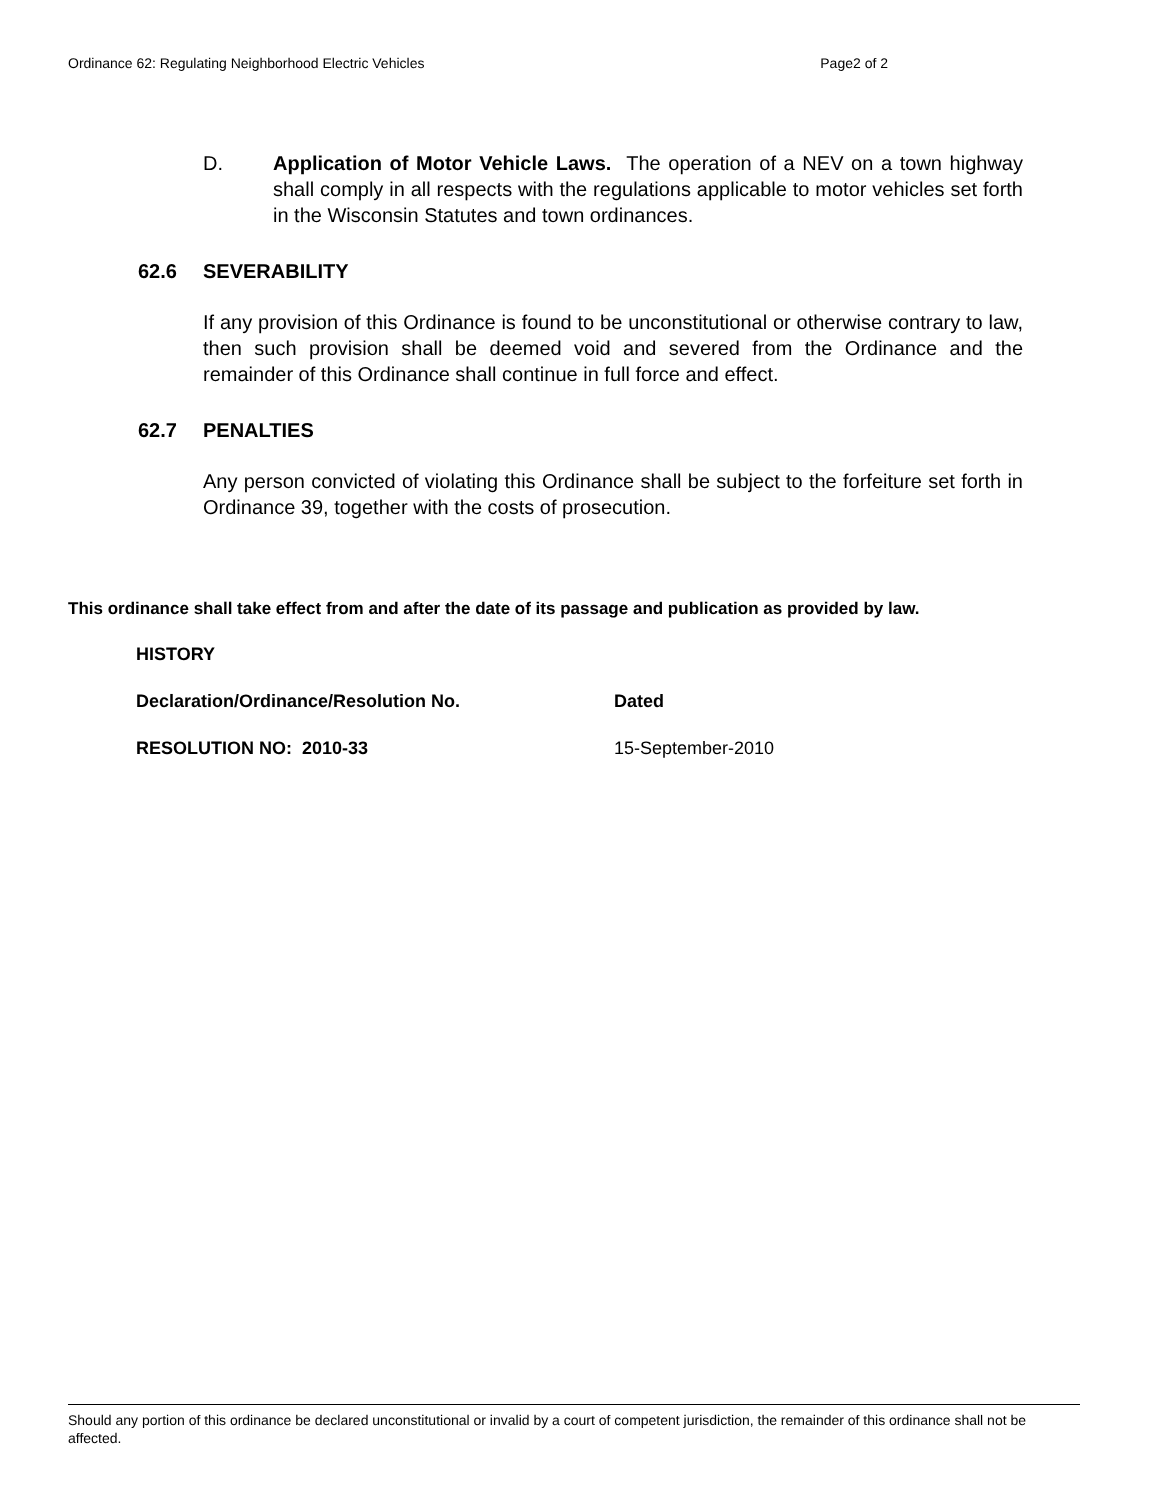Ordinance 62: Regulating Neighborhood Electric Vehicles Page2 of 2
D. Application of Motor Vehicle Laws. The operation of a NEV on a town highway shall comply in all respects with the regulations applicable to motor vehicles set forth in the Wisconsin Statutes and town ordinances.
62.6 SEVERABILITY
If any provision of this Ordinance is found to be unconstitutional or otherwise contrary to law, then such provision shall be deemed void and severed from the Ordinance and the remainder of this Ordinance shall continue in full force and effect.
62.7 PENALTIES
Any person convicted of violating this Ordinance shall be subject to the forfeiture set forth in Ordinance 39, together with the costs of prosecution.
This ordinance shall take effect from and after the date of its passage and publication as provided by law.
| HISTORY | |
| --- | --- |
| Declaration/Ordinance/Resolution No. | Dated |
| RESOLUTION NO: 2010-33 | 15-September-2010 |
Should any portion of this ordinance be declared unconstitutional or invalid by a court of competent jurisdiction, the remainder of this ordinance shall not be affected.